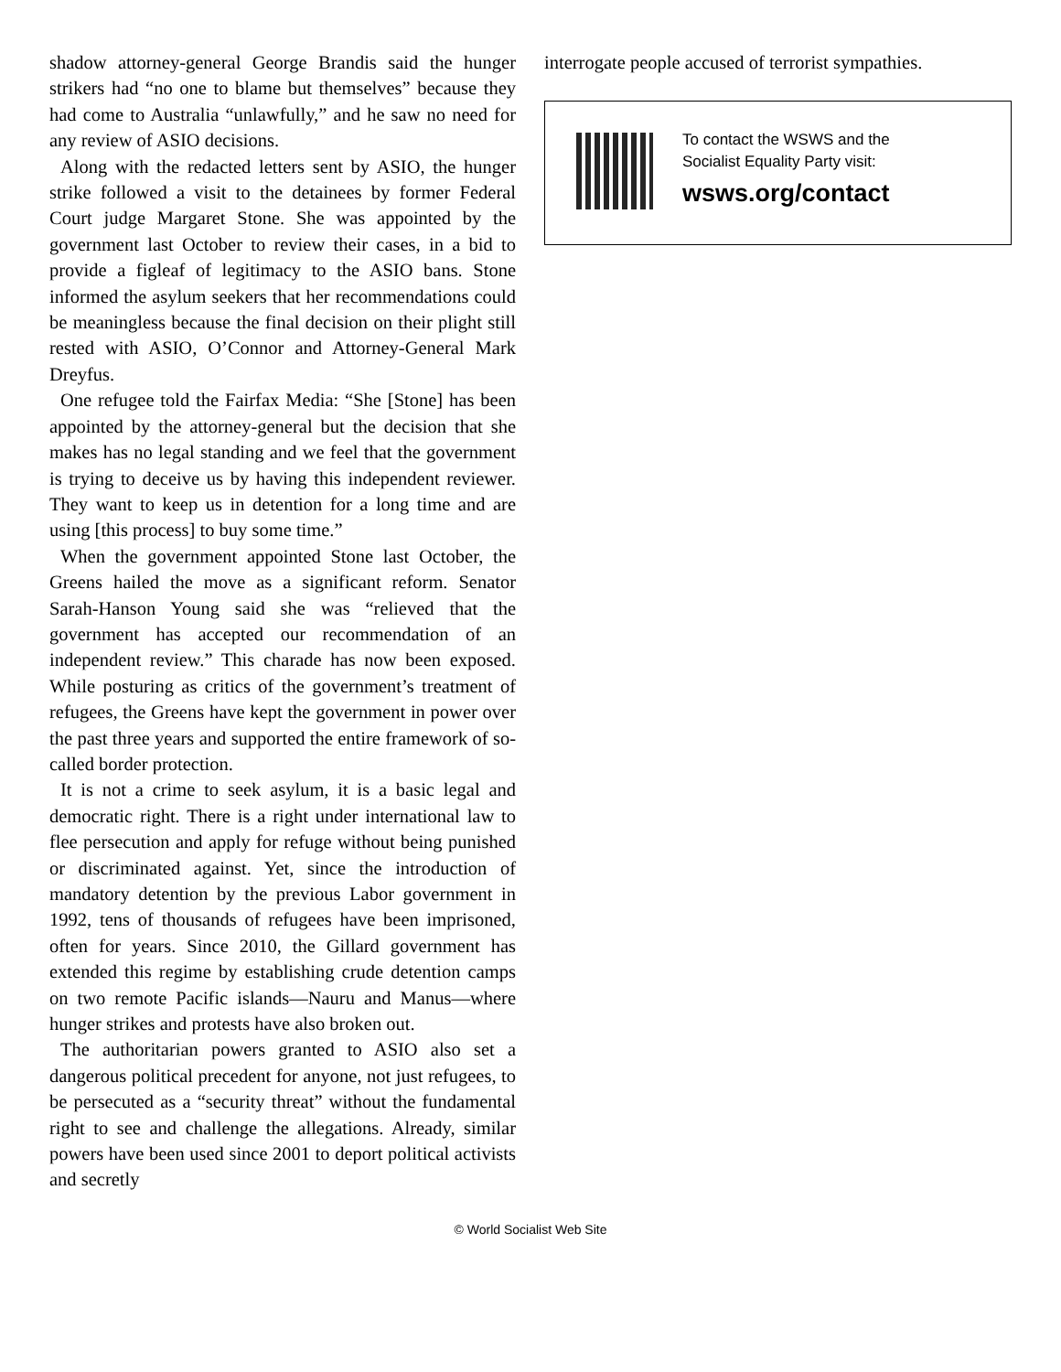shadow attorney-general George Brandis said the hunger strikers had “no one to blame but themselves” because they had come to Australia “unlawfully,” and he saw no need for any review of ASIO decisions.
Along with the redacted letters sent by ASIO, the hunger strike followed a visit to the detainees by former Federal Court judge Margaret Stone. She was appointed by the government last October to review their cases, in a bid to provide a figleaf of legitimacy to the ASIO bans. Stone informed the asylum seekers that her recommendations could be meaningless because the final decision on their plight still rested with ASIO, O’Connor and Attorney-General Mark Dreyfus.
One refugee told the Fairfax Media: “She [Stone] has been appointed by the attorney-general but the decision that she makes has no legal standing and we feel that the government is trying to deceive us by having this independent reviewer. They want to keep us in detention for a long time and are using [this process] to buy some time.”
When the government appointed Stone last October, the Greens hailed the move as a significant reform. Senator Sarah-Hanson Young said she was “relieved that the government has accepted our recommendation of an independent review.” This charade has now been exposed. While posturing as critics of the government’s treatment of refugees, the Greens have kept the government in power over the past three years and supported the entire framework of so-called border protection.
It is not a crime to seek asylum, it is a basic legal and democratic right. There is a right under international law to flee persecution and apply for refuge without being punished or discriminated against. Yet, since the introduction of mandatory detention by the previous Labor government in 1992, tens of thousands of refugees have been imprisoned, often for years. Since 2010, the Gillard government has extended this regime by establishing crude detention camps on two remote Pacific islands—Nauru and Manus—where hunger strikes and protests have also broken out.
The authoritarian powers granted to ASIO also set a dangerous political precedent for anyone, not just refugees, to be persecuted as a “security threat” without the fundamental right to see and challenge the allegations. Already, similar powers have been used since 2001 to deport political activists and secretly
interrogate people accused of terrorist sympathies.
To contact the WSWS and the
Socialist Equality Party visit:
wsws.org/contact
© World Socialist Web Site